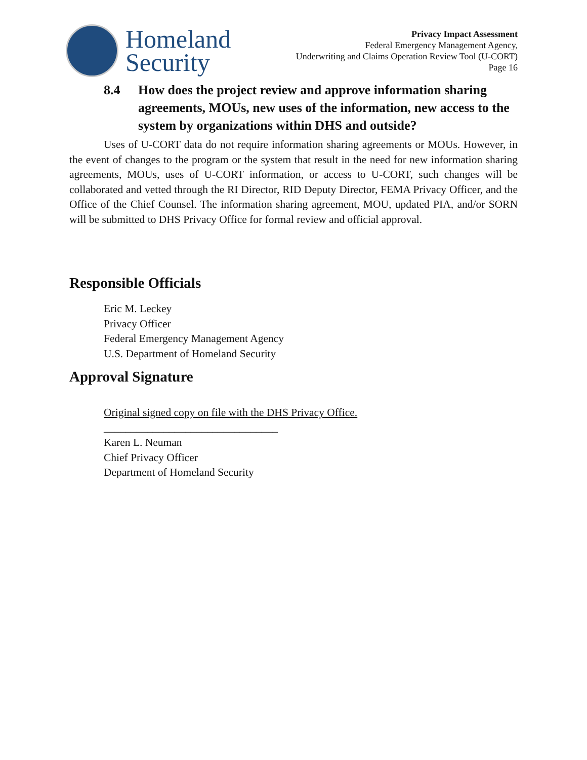Homeland
Security
Privacy Impact Assessment
Federal Emergency Management Agency,
Underwriting and Claims Operation Review Tool (U-CORT)
Page 16
8.4 How does the project review and approve information sharing agreements, MOUs, new uses of the information, new access to the system by organizations within DHS and outside?
Uses of U-CORT data do not require information sharing agreements or MOUs. However, in the event of changes to the program or the system that result in the need for new information sharing agreements, MOUs, uses of U-CORT information, or access to U-CORT, such changes will be collaborated and vetted through the RI Director, RID Deputy Director, FEMA Privacy Officer, and the Office of the Chief Counsel. The information sharing agreement, MOU, updated PIA, and/or SORN will be submitted to DHS Privacy Office for formal review and official approval.
Responsible Officials
Eric M. Leckey
Privacy Officer
Federal Emergency Management Agency
U.S. Department of Homeland Security
Approval Signature
Original signed copy on file with the DHS Privacy Office.
________________________________
Karen L. Neuman
Chief Privacy Officer
Department of Homeland Security